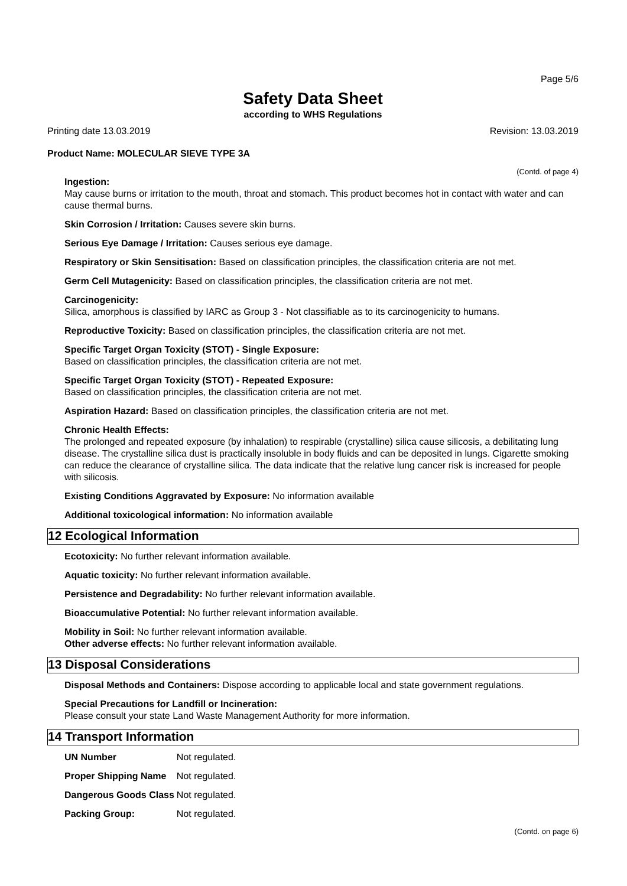Page 5/6
Safety Data Sheet
according to WHS Regulations
Printing date 13.03.2019 Revision: 13.03.2019
Product Name: MOLECULAR SIEVE TYPE 3A
(Contd. of page 4)
Ingestion:
May cause burns or irritation to the mouth, throat and stomach. This product becomes hot in contact with water and can cause thermal burns.
Skin Corrosion / Irritation: Causes severe skin burns.
Serious Eye Damage / Irritation: Causes serious eye damage.
Respiratory or Skin Sensitisation: Based on classification principles, the classification criteria are not met.
Germ Cell Mutagenicity: Based on classification principles, the classification criteria are not met.
Carcinogenicity:
Silica, amorphous is classified by IARC as Group 3 - Not classifiable as to its carcinogenicity to humans.
Reproductive Toxicity: Based on classification principles, the classification criteria are not met.
Specific Target Organ Toxicity (STOT) - Single Exposure:
Based on classification principles, the classification criteria are not met.
Specific Target Organ Toxicity (STOT) - Repeated Exposure:
Based on classification principles, the classification criteria are not met.
Aspiration Hazard: Based on classification principles, the classification criteria are not met.
Chronic Health Effects:
The prolonged and repeated exposure (by inhalation) to respirable (crystalline) silica cause silicosis, a debilitating lung disease. The crystalline silica dust is practically insoluble in body fluids and can be deposited in lungs. Cigarette smoking can reduce the clearance of crystalline silica. The data indicate that the relative lung cancer risk is increased for people with silicosis.
Existing Conditions Aggravated by Exposure: No information available
Additional toxicological information: No information available
12 Ecological Information
Ecotoxicity: No further relevant information available.
Aquatic toxicity: No further relevant information available.
Persistence and Degradability: No further relevant information available.
Bioaccumulative Potential: No further relevant information available.
Mobility in Soil: No further relevant information available.
Other adverse effects: No further relevant information available.
13 Disposal Considerations
Disposal Methods and Containers: Dispose according to applicable local and state government regulations.
Special Precautions for Landfill or Incineration:
Please consult your state Land Waste Management Authority for more information.
14 Transport Information
| UN Number | Not regulated. |
| Proper Shipping Name | Not regulated. |
| Dangerous Goods Class | Not regulated. |
| Packing Group: | Not regulated. |
(Contd. on page 6)